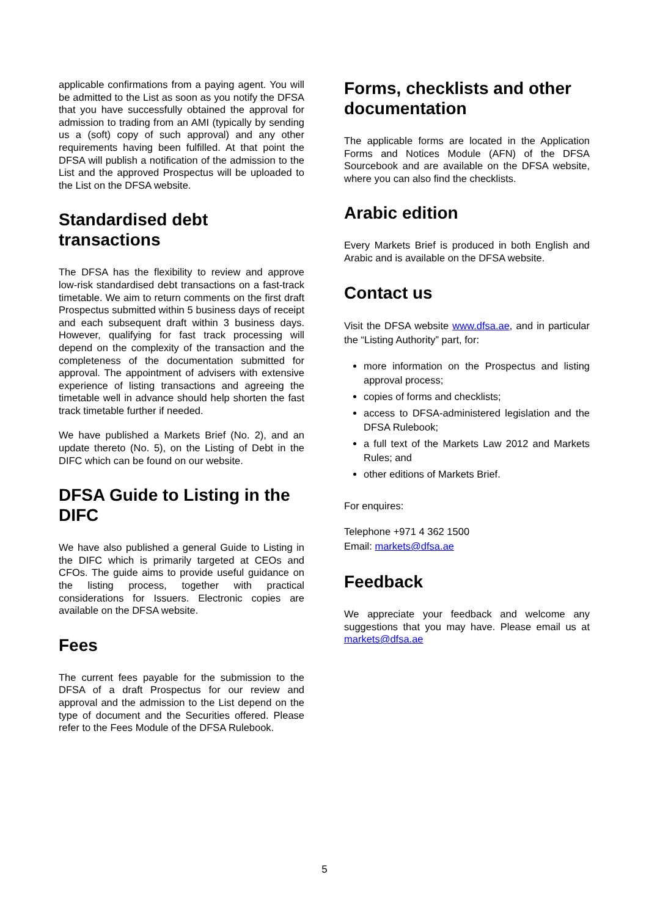applicable confirmations from a paying agent. You will be admitted to the List as soon as you notify the DFSA that you have successfully obtained the approval for admission to trading from an AMI (typically by sending us a (soft) copy of such approval) and any other requirements having been fulfilled. At that point the DFSA will publish a notification of the admission to the List and the approved Prospectus will be uploaded to the List on the DFSA website.
Standardised debt transactions
The DFSA has the flexibility to review and approve low-risk standardised debt transactions on a fast-track timetable. We aim to return comments on the first draft Prospectus submitted within 5 business days of receipt and each subsequent draft within 3 business days. However, qualifying for fast track processing will depend on the complexity of the transaction and the completeness of the documentation submitted for approval. The appointment of advisers with extensive experience of listing transactions and agreeing the timetable well in advance should help shorten the fast track timetable further if needed.
We have published a Markets Brief (No. 2), and an update thereto (No. 5), on the Listing of Debt in the DIFC which can be found on our website.
DFSA Guide to Listing in the DIFC
We have also published a general Guide to Listing in the DIFC which is primarily targeted at CEOs and CFOs. The guide aims to provide useful guidance on the listing process, together with practical considerations for Issuers. Electronic copies are available on the DFSA website.
Fees
The current fees payable for the submission to the DFSA of a draft Prospectus for our review and approval and the admission to the List depend on the type of document and the Securities offered. Please refer to the Fees Module of the DFSA Rulebook.
Forms, checklists and other documentation
The applicable forms are located in the Application Forms and Notices Module (AFN) of the DFSA Sourcebook and are available on the DFSA website, where you can also find the checklists.
Arabic edition
Every Markets Brief is produced in both English and Arabic and is available on the DFSA website.
Contact us
Visit the DFSA website www.dfsa.ae, and in particular the “Listing Authority” part, for:
more information on the Prospectus and listing approval process;
copies of forms and checklists;
access to DFSA-administered legislation and the DFSA Rulebook;
a full text of the Markets Law 2012 and Markets Rules; and
other editions of Markets Brief.
For enquires:
Telephone +971 4 362 1500
Email: markets@dfsa.ae
Feedback
We appreciate your feedback and welcome any suggestions that you may have. Please email us at markets@dfsa.ae
5